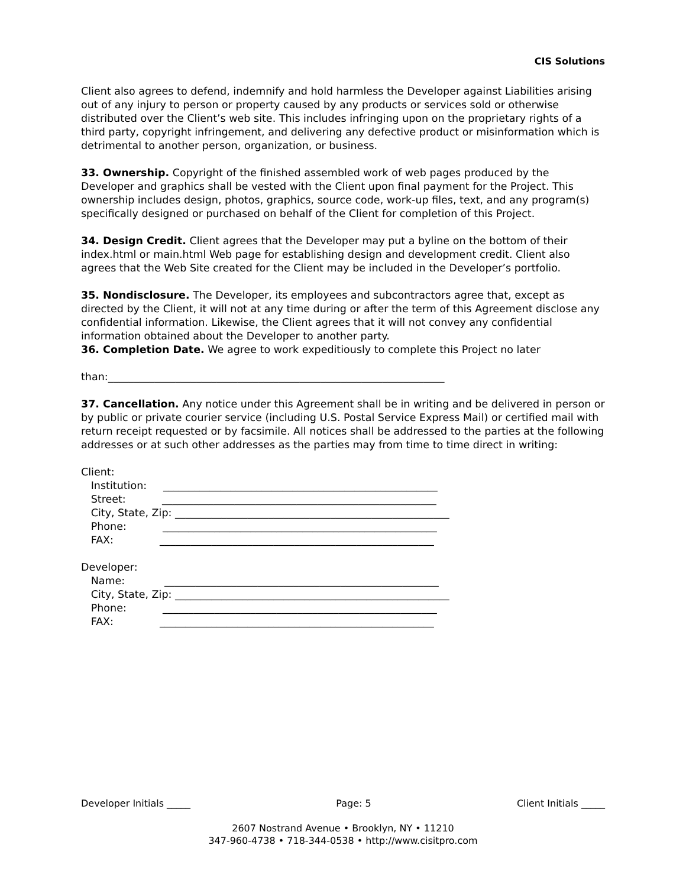CIS Solutions
Client also agrees to defend, indemnify and hold harmless the Developer against Liabilities arising out of any injury to person or property caused by any products or services sold or otherwise distributed over the Client’s web site. This includes infringing upon on the proprietary rights of a third party, copyright infringement, and delivering any defective product or misinformation which is detrimental to another person, organization, or business.
33. Ownership. Copyright of the finished assembled work of web pages produced by the Developer and graphics shall be vested with the Client upon final payment for the Project. This ownership includes design, photos, graphics, source code, work-up files, text, and any program(s) specifically designed or purchased on behalf of the Client for completion of this Project.
34. Design Credit. Client agrees that the Developer may put a byline on the bottom of their index.html or main.html Web page for establishing design and development credit. Client also agrees that the Web Site created for the Client may be included in the Developer’s portfolio.
35. Nondisclosure. The Developer, its employees and subcontractors agree that, except as directed by the Client, it will not at any time during or after the term of this Agreement disclose any confidential information. Likewise, the Client agrees that it will not convey any confidential information obtained about the Developer to another party.
36. Completion Date. We agree to work expeditiously to complete this Project no later
than:_________________________________________________________________
37. Cancellation. Any notice under this Agreement shall be in writing and be delivered in person or by public or private courier service (including U.S. Postal Service Express Mail) or certified mail with return receipt requested or by facsimile. All notices shall be addressed to the parties at the following addresses or at such other addresses as the parties may from time to time direct in writing:
Client: Institution: _____________________________________________________ Street: _____________________________________________________ City, State, Zip: _____________________________________________________ Phone: _____________________________________________________ FAX: _____________________________________________________ Developer: Name: _____________________________________________________ City, State, Zip: _____________________________________________________ Phone: _____________________________________________________ FAX: _____________________________________________________
Developer Initials _____ Page: 5 Client Initials _____
2607 Nostrand Avenue • Brooklyn, NY • 11210
347-960-4738 • 718-344-0538 • http://www.cisitpro.com